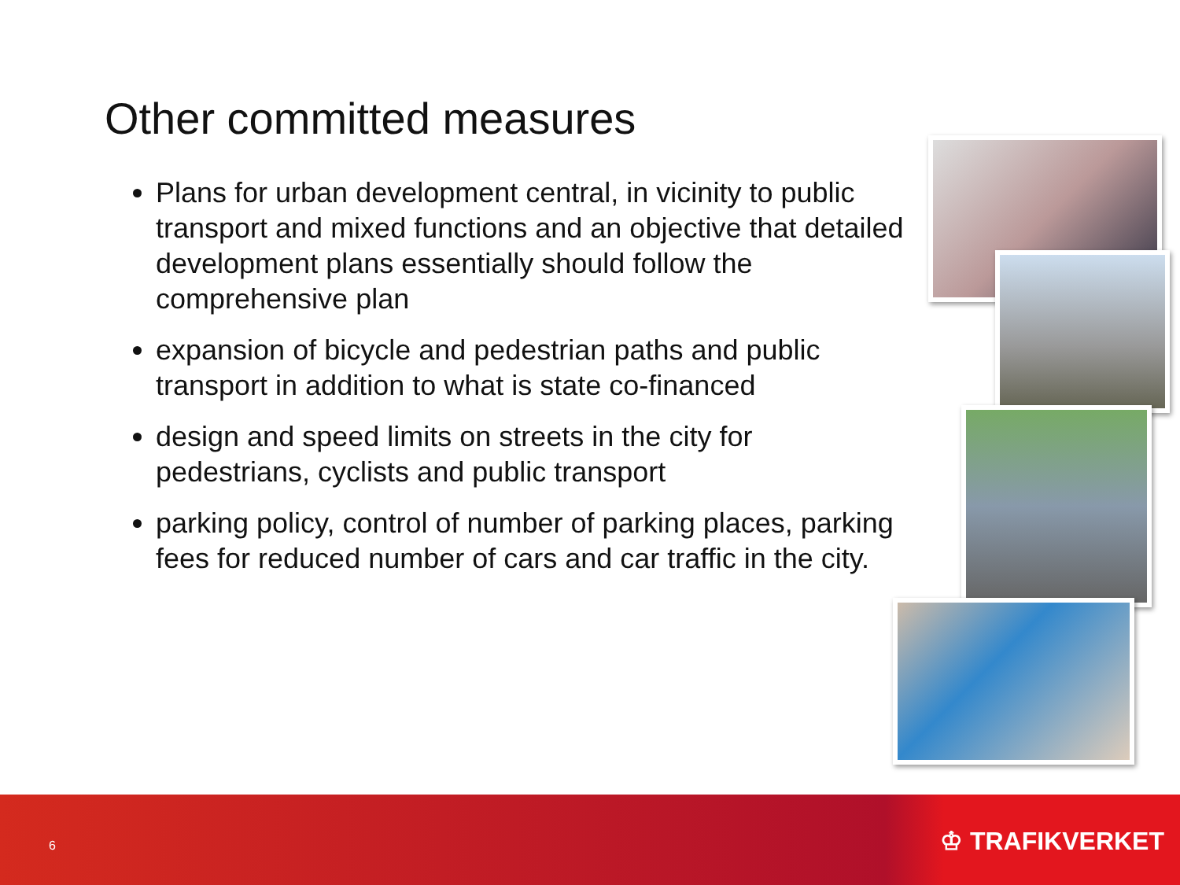Other committed measures
Plans for urban development central, in vicinity to public transport and mixed functions and an objective that detailed development plans essentially should follow the comprehensive plan
expansion of bicycle and pedestrian paths and public transport in addition to what is state co-financed
design and speed limits on streets in the city for pedestrians, cyclists and public transport
parking policy, control of number of parking places, parking fees for reduced number of cars and car traffic in the city.
6 ♔ TRAFIKVERKET